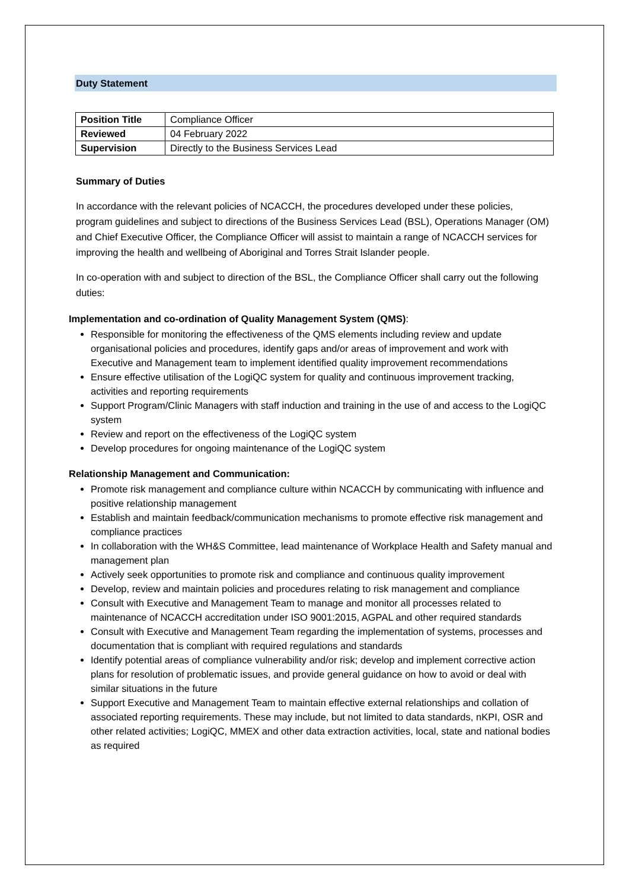Duty Statement
| Position Title | Compliance Officer |
| Reviewed | 04 February 2022 |
| Supervision | Directly to the Business Services Lead |
Summary of Duties
In accordance with the relevant policies of NCACCH, the procedures developed under these policies, program guidelines and subject to directions of the Business Services Lead (BSL), Operations Manager (OM) and Chief Executive Officer, the Compliance Officer will assist to maintain a range of NCACCH services for improving the health and wellbeing of Aboriginal and Torres Strait Islander people.
In co-operation with and subject to direction of the BSL, the Compliance Officer shall carry out the following duties:
Implementation and co-ordination of Quality Management System (QMS):
Responsible for monitoring the effectiveness of the QMS elements including review and update organisational policies and procedures, identify gaps and/or areas of improvement and work with Executive and Management team to implement identified quality improvement recommendations
Ensure effective utilisation of the LogiQC system for quality and continuous improvement tracking, activities and reporting requirements
Support Program/Clinic Managers with staff induction and training in the use of and access to the LogiQC system
Review and report on the effectiveness of the LogiQC system
Develop procedures for ongoing maintenance of the LogiQC system
Relationship Management and Communication:
Promote risk management and compliance culture within NCACCH by communicating with influence and positive relationship management
Establish and maintain feedback/communication mechanisms to promote effective risk management and compliance practices
In collaboration with the WH&S Committee, lead maintenance of Workplace Health and Safety manual and management plan
Actively seek opportunities to promote risk and compliance and continuous quality improvement
Develop, review and maintain policies and procedures relating to risk management and compliance
Consult with Executive and Management Team to manage and monitor all processes related to maintenance of NCACCH accreditation under ISO 9001:2015, AGPAL and other required standards
Consult with Executive and Management Team regarding the implementation of systems, processes and documentation that is compliant with required regulations and standards
Identify potential areas of compliance vulnerability and/or risk; develop and implement corrective action plans for resolution of problematic issues, and provide general guidance on how to avoid or deal with similar situations in the future
Support Executive and Management Team to maintain effective external relationships and collation of associated reporting requirements. These may include, but not limited to data standards, nKPI, OSR and other related activities; LogiQC, MMEX and other data extraction activities, local, state and national bodies as required